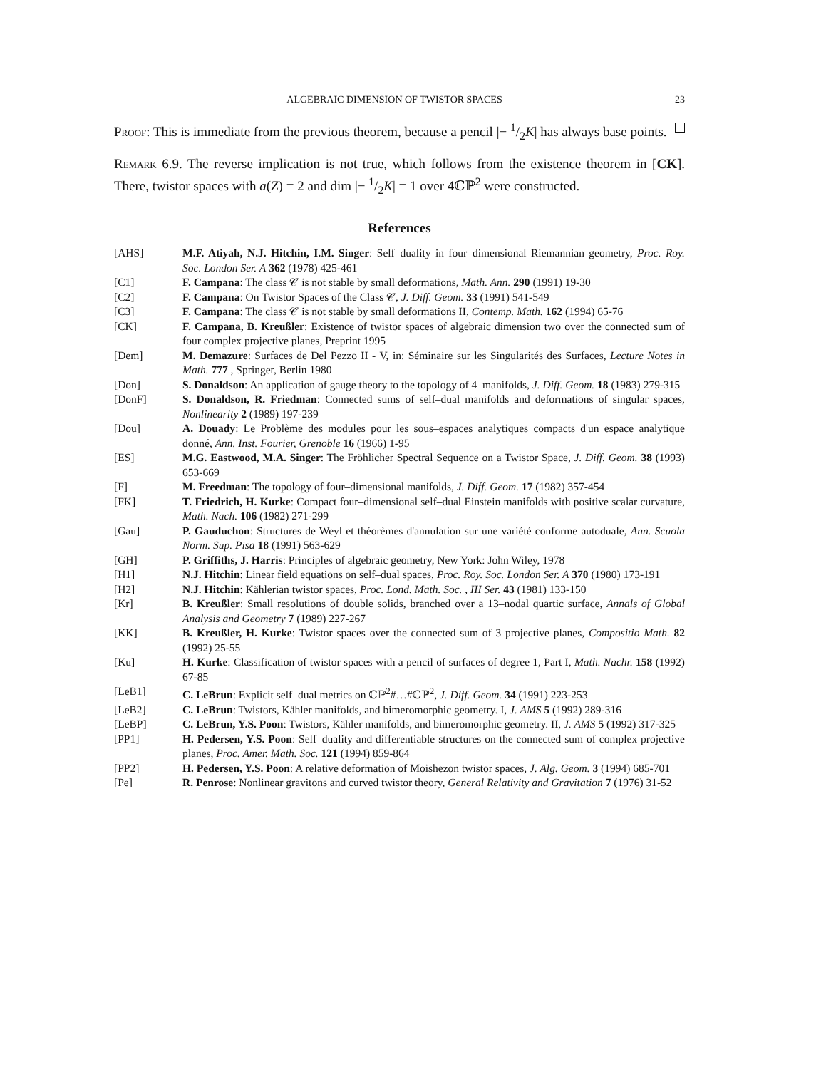ALGEBRAIC DIMENSION OF TWISTOR SPACES 23
Proof: This is immediate from the previous theorem, because a pencil |− 1/2K| has always base points.
Remark 6.9. The reverse implication is not true, which follows from the existence theorem in [CK]. There, twistor spaces with a(Z) = 2 and dim |− 1/2K| = 1 over 4ℂℙ<sup>2</sup> were constructed.
References
[AHS] M.F. Atiyah, N.J. Hitchin, I.M. Singer: Self–duality in four–dimensional Riemannian geometry, Proc. Roy. Soc. London Ser. A 362 (1978) 425-461
[C1] F. Campana: The class 𝒞 is not stable by small deformations, Math. Ann. 290 (1991) 19-30
[C2] F. Campana: On Twistor Spaces of the Class 𝒞, J. Diff. Geom. 33 (1991) 541-549
[C3] F. Campana: The class 𝒞 is not stable by small deformations II, Contemp. Math. 162 (1994) 65-76
[CK] F. Campana, B. Kreußler: Existence of twistor spaces of algebraic dimension two over the connected sum of four complex projective planes, Preprint 1995
[Dem] M. Demazure: Surfaces de Del Pezzo II - V, in: Séminaire sur les Singularités des Surfaces, Lecture Notes in Math. 777 , Springer, Berlin 1980
[Don] S. Donaldson: An application of gauge theory to the topology of 4–manifolds, J. Diff. Geom. 18 (1983) 279-315
[DonF] S. Donaldson, R. Friedman: Connected sums of self–dual manifolds and deformations of singular spaces, Nonlinearity 2 (1989) 197-239
[Dou] A. Douady: Le Problème des modules pour les sous–espaces analytiques compacts d'un espace analytique donné, Ann. Inst. Fourier, Grenoble 16 (1966) 1-95
[ES] M.G. Eastwood, M.A. Singer: The Fröhlicher Spectral Sequence on a Twistor Space, J. Diff. Geom. 38 (1993) 653-669
[F] M. Freedman: The topology of four–dimensional manifolds, J. Diff. Geom. 17 (1982) 357-454
[FK] T. Friedrich, H. Kurke: Compact four–dimensional self–dual Einstein manifolds with positive scalar curvature, Math. Nach. 106 (1982) 271-299
[Gau] P. Gauduchon: Structures de Weyl et théorèmes d'annulation sur une variété conforme autoduale, Ann. Scuola Norm. Sup. Pisa 18 (1991) 563-629
[GH] P. Griffiths, J. Harris: Principles of algebraic geometry, New York: John Wiley, 1978
[H1] N.J. Hitchin: Linear field equations on self–dual spaces, Proc. Roy. Soc. London Ser. A 370 (1980) 173-191
[H2] N.J. Hitchin: Kählerian twistor spaces, Proc. Lond. Math. Soc. , III Ser. 43 (1981) 133-150
[Kr] B. Kreußler: Small resolutions of double solids, branched over a 13–nodal quartic surface, Annals of Global Analysis and Geometry 7 (1989) 227-267
[KK] B. Kreußler, H. Kurke: Twistor spaces over the connected sum of 3 projective planes, Compositio Math. 82 (1992) 25-55
[Ku] H. Kurke: Classification of twistor spaces with a pencil of surfaces of degree 1, Part I, Math. Nachr. 158 (1992) 67-85
[LeB1] C. LeBrun: Explicit self–dual metrics on ℂℙ<sup>2</sup>#…#ℂℙ<sup>2</sup>, J. Diff. Geom. 34 (1991) 223-253
[LeB2] C. LeBrun: Twistors, Kähler manifolds, and bimeromorphic geometry. I, J. AMS 5 (1992) 289-316
[LeBP] C. LeBrun, Y.S. Poon: Twistors, Kähler manifolds, and bimeromorphic geometry. II, J. AMS 5 (1992) 317-325
[PP1] H. Pedersen, Y.S. Poon: Self–duality and differentiable structures on the connected sum of complex projective planes, Proc. Amer. Math. Soc. 121 (1994) 859-864
[PP2] H. Pedersen, Y.S. Poon: A relative deformation of Moishezon twistor spaces, J. Alg. Geom. 3 (1994) 685-701
[Pe] R. Penrose: Nonlinear gravitons and curved twistor theory, General Relativity and Gravitation 7 (1976) 31-52